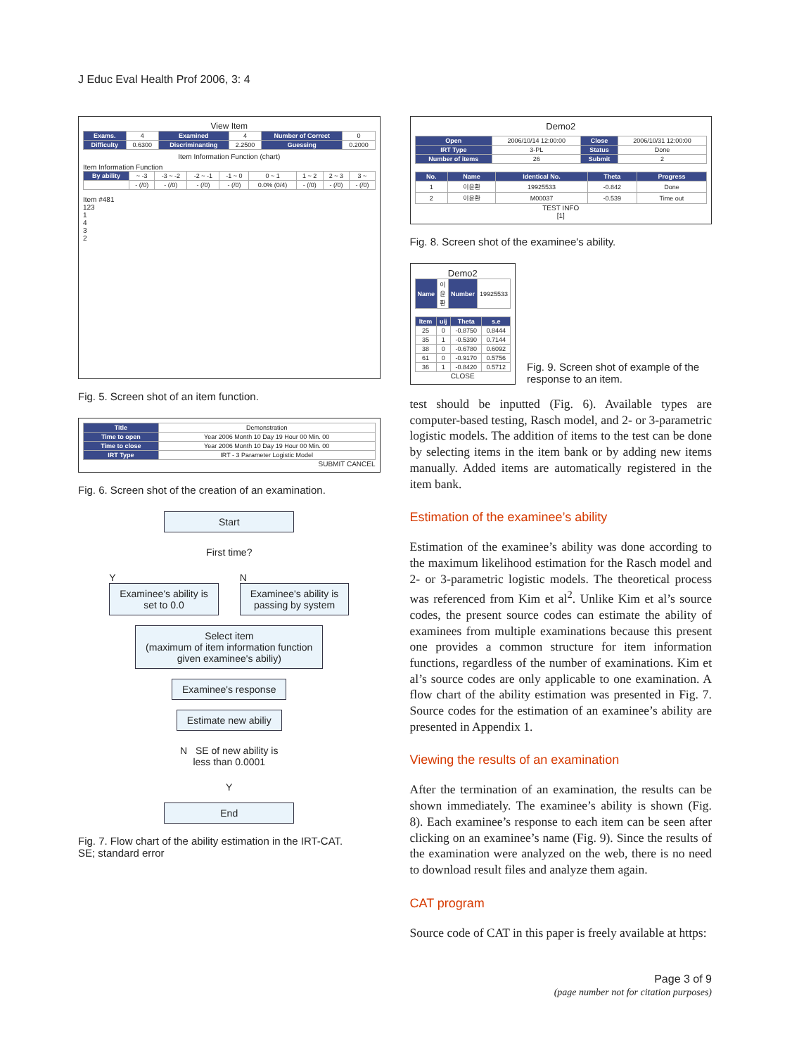J Educ Eval Health Prof 2006, 3: 4
View Item
| Exams. | 4 | Examined | 4 | Number of Correct | 0 |
| Difficulty | 0.6300 | Discriminanting | 2.2500 | Guessing | 0.2000 |
Item Information Function (chart)
Item Information Function
| By ability | ~ -3 | -3 ~ -2 | -2 ~ -1 | -1 ~ 0 | 0 ~ 1 | 1 ~ 2 | 2 ~ 3 | 3 ~ |
| | - (/0) | - (/0) | - (/0) | - (/0) | 0.0% (0/4) | - (/0) | - (/0) | - (/0) |
Item #481
123
1
4
3
2
Fig. 5. Screen shot of an item function.
| Title | Demonstration |
| Time to open | Year 2006 Month 10 Day 19 Hour 00 Min. 00 |
| Time to close | Year 2006 Month 10 Day 19 Hour 00 Min. 00 |
| IRT Type | IRT - 3 Parameter Logistic Model |
SUBMIT CANCEL
Fig. 6. Screen shot of the creation of an examination.
Start
First time?
Y
Examinee's ability is
set to 0.0
N
Examinee's ability is
passing by system
Select item
(maximum of item information function
given examinee's abiliy)
Examinee's response
Estimate new abiliy
N SE of new ability is
less than 0.0001
Y
End
Fig. 7. Flow chart of the ability estimation in the IRT-CAT.
SE; standard error
Demo2
| Open | 2006/10/14 12:00:00 | Close | 2006/10/31 12:00:00 |
| IRT Type | 3-PL | Status | Done |
| Number of items | 26 | Submit | 2 |
| No. | Name | Identical No. | Theta | Progress |
| --- | --- | --- | --- | --- |
| 1 | 이윤환 | 19925533 | -0.842 | Done |
| 2 | 이윤환 | M00037 | -0.539 | Time out |
TEST INFO
[1]
Fig. 8. Screen shot of the examinee's ability.
Demo2
| Name | 이윤환 | Number | 19925533 |
| Item | uij | Theta | s.e |
| --- | --- | --- | --- |
| 25 | 0 | -0.8750 | 0.8444 |
| 35 | 1 | -0.5390 | 0.7144 |
| 38 | 0 | -0.6780 | 0.6092 |
| 61 | 0 | -0.9170 | 0.5756 |
| 36 | 1 | -0.8420 | 0.5712 |
CLOSE
Fig. 9. Screen shot of example of the response to an item.
test should be inputted (Fig. 6). Available types are computer-based testing, Rasch model, and 2- or 3-parametric logistic models. The addition of items to the test can be done by selecting items in the item bank or by adding new items manually. Added items are automatically registered in the item bank.
Estimation of the examinee’s ability
Estimation of the examinee’s ability was done according to the maximum likelihood estimation for the Rasch model and 2- or 3-parametric logistic models. The theoretical process was referenced from Kim et al<sup>2</sup>. Unlike Kim et al’s source codes, the present source codes can estimate the ability of examinees from multiple examinations because this present one provides a common structure for item information functions, regardless of the number of examinations. Kim et al’s source codes are only applicable to one examination. A flow chart of the ability estimation was presented in Fig. 7. Source codes for the estimation of an examinee’s ability are presented in Appendix 1.
Viewing the results of an examination
After the termination of an examination, the results can be shown immediately. The examinee’s ability is shown (Fig. 8). Each examinee’s response to each item can be seen after clicking on an examinee’s name (Fig. 9). Since the results of the examination were analyzed on the web, there is no need to download result files and analyze them again.
CAT program
Source code of CAT in this paper is freely available at https:
Page 3 of 9
(page number not for citation purposes)